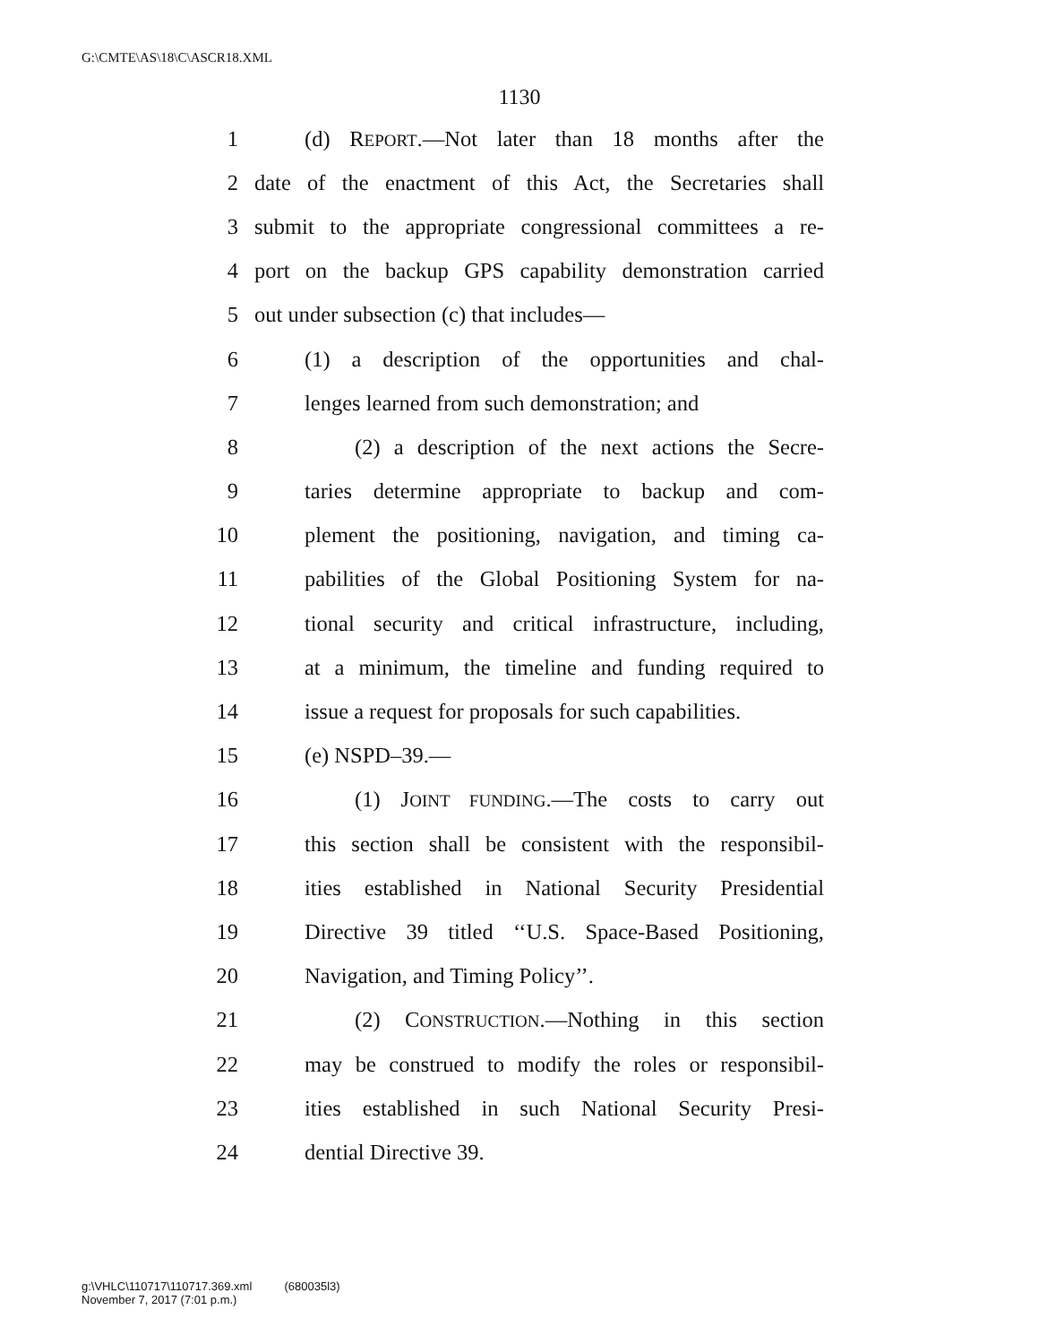G:\CMTE\AS\18\C\ASCR18.XML
1130
1 (d) REPORT.—Not later than 18 months after the
2 date of the enactment of this Act, the Secretaries shall
3 submit to the appropriate congressional committees a re-
4 port on the backup GPS capability demonstration carried
5 out under subsection (c) that includes—
6 (1) a description of the opportunities and chal-
7 lenges learned from such demonstration; and
8 (2) a description of the next actions the Secre-
9 taries determine appropriate to backup and com-
10 plement the positioning, navigation, and timing ca-
11 pabilities of the Global Positioning System for na-
12 tional security and critical infrastructure, including,
13 at a minimum, the timeline and funding required to
14 issue a request for proposals for such capabilities.
15 (e) NSPD–39.—
16 (1) JOINT FUNDING.—The costs to carry out
17 this section shall be consistent with the responsibil-
18 ities established in National Security Presidential
19 Directive 39 titled ‘‘U.S. Space-Based Positioning,
20 Navigation, and Timing Policy’’.
21 (2) CONSTRUCTION.—Nothing in this section
22 may be construed to modify the roles or responsibil-
23 ities established in such National Security Presi-
24 dential Directive 39.
g:\VHLC\110717\110717.369.xml (680035l3)
November 7, 2017 (7:01 p.m.)